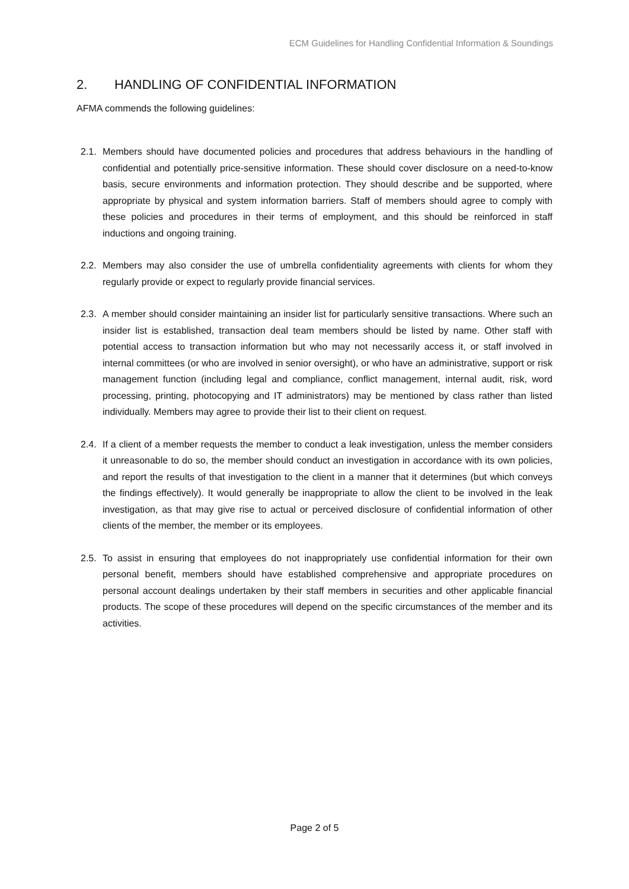ECM Guidelines for Handling Confidential Information & Soundings
2. HANDLING OF CONFIDENTIAL INFORMATION
AFMA commends the following guidelines:
2.1.
Members should have documented policies and procedures that address behaviours in the handling of confidential and potentially price-sensitive information. These should cover disclosure on a need-to-know basis, secure environments and information protection. They should describe and be supported, where appropriate by physical and system information barriers. Staff of members should agree to comply with these policies and procedures in their terms of employment, and this should be reinforced in staff inductions and ongoing training.
2.2.
Members may also consider the use of umbrella confidentiality agreements with clients for whom they regularly provide or expect to regularly provide financial services.
2.3.
A member should consider maintaining an insider list for particularly sensitive transactions. Where such an insider list is established, transaction deal team members should be listed by name. Other staff with potential access to transaction information but who may not necessarily access it, or staff involved in internal committees (or who are involved in senior oversight), or who have an administrative, support or risk management function (including legal and compliance, conflict management, internal audit, risk, word processing, printing, photocopying and IT administrators) may be mentioned by class rather than listed individually. Members may agree to provide their list to their client on request.
2.4.
If a client of a member requests the member to conduct a leak investigation, unless the member considers it unreasonable to do so, the member should conduct an investigation in accordance with its own policies, and report the results of that investigation to the client in a manner that it determines (but which conveys the findings effectively). It would generally be inappropriate to allow the client to be involved in the leak investigation, as that may give rise to actual or perceived disclosure of confidential information of other clients of the member, the member or its employees.
2.5.
To assist in ensuring that employees do not inappropriately use confidential information for their own personal benefit, members should have established comprehensive and appropriate procedures on personal account dealings undertaken by their staff members in securities and other applicable financial products. The scope of these procedures will depend on the specific circumstances of the member and its activities.
Page 2 of 5